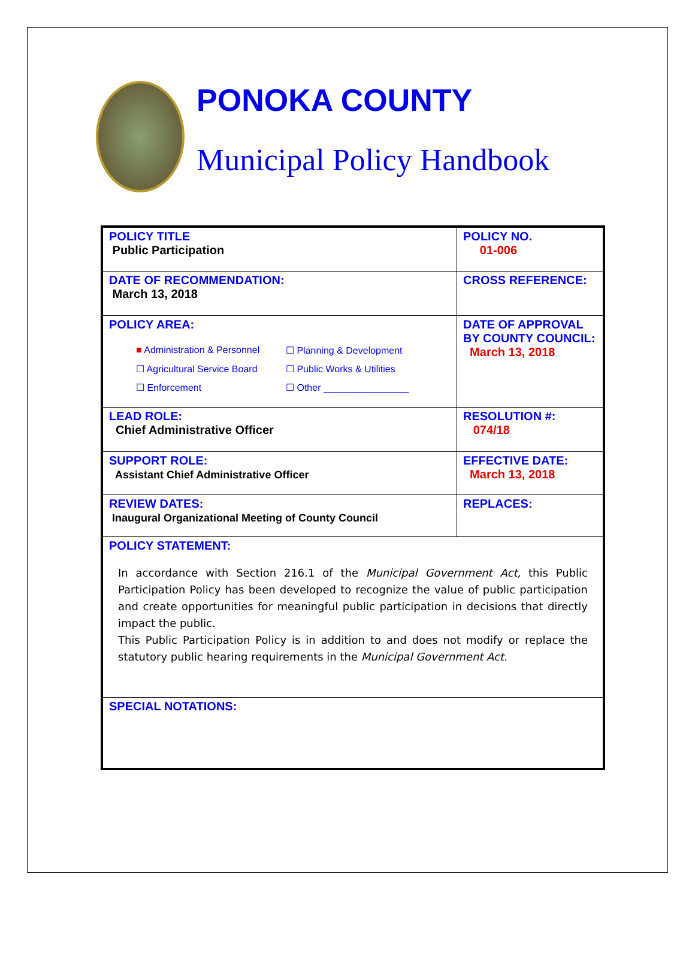PONOKA COUNTY
Municipal Policy Handbook
| POLICY TITLE Public Participation | POLICY NO. 01-006 |
| DATE OF RECOMMENDATION: March 13, 2018 | CROSS REFERENCE: |
| POLICY AREA: ■ Administration & Personnel ☐ Planning & Development ☐ Agricultural Service Board ☐ Public Works & Utilities ☐ Enforcement ☐ Other ________________ | DATE OF APPROVAL BY COUNTY COUNCIL: March 13, 2018 |
| LEAD ROLE: Chief Administrative Officer | RESOLUTION #: 074/18 |
| SUPPORT ROLE: Assistant Chief Administrative Officer | EFFECTIVE DATE: March 13, 2018 |
| REVIEW DATES: Inaugural Organizational Meeting of County Council | REPLACES: |
| POLICY STATEMENT: In accordance with Section 216.1 of the Municipal Government Act, this Public Participation Policy has been developed to recognize the value of public participation and create opportunities for meaningful public participation in decisions that directly impact the public. This Public Participation Policy is in addition to and does not modify or replace the statutory public hearing requirements in the Municipal Government Act. | |
| SPECIAL NOTATIONS: | |